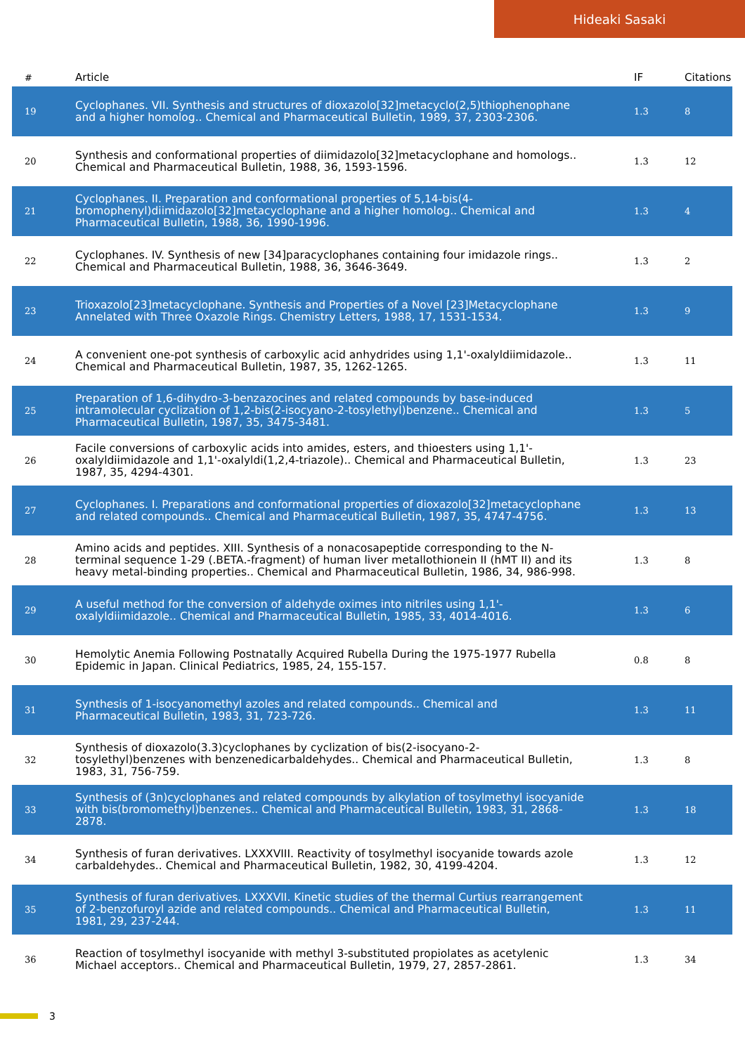Hideaki Sasaki
| # | Article | IF | Citations |
| --- | --- | --- | --- |
| 19 | Cyclophanes. VII. Synthesis and structures of dioxazolo[32]metacyclo(2,5)thiophenophane and a higher homolog.. Chemical and Pharmaceutical Bulletin, 1989, 37, 2303-2306. | 1.3 | 8 |
| 20 | Synthesis and conformational properties of diimidazolo[32]metacyclophane and homologs.. Chemical and Pharmaceutical Bulletin, 1988, 36, 1593-1596. | 1.3 | 12 |
| 21 | Cyclophanes. II. Preparation and conformational properties of 5,14-bis(4-bromophenyl)diimidazolo[32]metacyclophane and a higher homolog.. Chemical and Pharmaceutical Bulletin, 1988, 36, 1990-1996. | 1.3 | 4 |
| 22 | Cyclophanes. IV. Synthesis of new [34]paracyclophanes containing four imidazole rings.. Chemical and Pharmaceutical Bulletin, 1988, 36, 3646-3649. | 1.3 | 2 |
| 23 | Trioxazolo[23]metacyclophane. Synthesis and Properties of a Novel [23]Metacyclophane Annelated with Three Oxazole Rings. Chemistry Letters, 1988, 17, 1531-1534. | 1.3 | 9 |
| 24 | A convenient one-pot synthesis of carboxylic acid anhydrides using 1,1'-oxalyldiimidazole.. Chemical and Pharmaceutical Bulletin, 1987, 35, 1262-1265. | 1.3 | 11 |
| 25 | Preparation of 1,6-dihydro-3-benzazocines and related compounds by base-induced intramolecular cyclization of 1,2-bis(2-isocyano-2-tosylethyl)benzene.. Chemical and Pharmaceutical Bulletin, 1987, 35, 3475-3481. | 1.3 | 5 |
| 26 | Facile conversions of carboxylic acids into amides, esters, and thioesters using 1,1'-oxalyldiimidazole and 1,1'-oxalyldi(1,2,4-triazole).. Chemical and Pharmaceutical Bulletin, 1987, 35, 4294-4301. | 1.3 | 23 |
| 27 | Cyclophanes. I. Preparations and conformational properties of dioxazolo[32]metacyclophane and related compounds.. Chemical and Pharmaceutical Bulletin, 1987, 35, 4747-4756. | 1.3 | 13 |
| 28 | Amino acids and peptides. XIII. Synthesis of a nonacosapeptide corresponding to the N-terminal sequence 1-29 (.BETA.-fragment) of human liver metallothionein II (hMT II) and its heavy metal-binding properties.. Chemical and Pharmaceutical Bulletin, 1986, 34, 986-998. | 1.3 | 8 |
| 29 | A useful method for the conversion of aldehyde oximes into nitriles using 1,1'-oxalyldiimidazole.. Chemical and Pharmaceutical Bulletin, 1985, 33, 4014-4016. | 1.3 | 6 |
| 30 | Hemolytic Anemia Following Postnatally Acquired Rubella During the 1975-1977 Rubella Epidemic in Japan. Clinical Pediatrics, 1985, 24, 155-157. | 0.8 | 8 |
| 31 | Synthesis of 1-isocyanomethyl azoles and related compounds.. Chemical and Pharmaceutical Bulletin, 1983, 31, 723-726. | 1.3 | 11 |
| 32 | Synthesis of dioxazolo(3.3)cyclophanes by cyclization of bis(2-isocyano-2-tosylethyl)benzenes with benzenedicarbaldehydes.. Chemical and Pharmaceutical Bulletin, 1983, 31, 756-759. | 1.3 | 8 |
| 33 | Synthesis of (3n)cyclophanes and related compounds by alkylation of tosylmethyl isocyanide with bis(bromomethyl)benzenes.. Chemical and Pharmaceutical Bulletin, 1983, 31, 2868-2878. | 1.3 | 18 |
| 34 | Synthesis of furan derivatives. LXXXVIII. Reactivity of tosylmethyl isocyanide towards azole carbaldehydes.. Chemical and Pharmaceutical Bulletin, 1982, 30, 4199-4204. | 1.3 | 12 |
| 35 | Synthesis of furan derivatives. LXXXVII. Kinetic studies of the thermal Curtius rearrangement of 2-benzofuroyl azide and related compounds.. Chemical and Pharmaceutical Bulletin, 1981, 29, 237-244. | 1.3 | 11 |
| 36 | Reaction of tosylmethyl isocyanide with methyl 3-substituted propiolates as acetylenic Michael acceptors.. Chemical and Pharmaceutical Bulletin, 1979, 27, 2857-2861. | 1.3 | 34 |
3